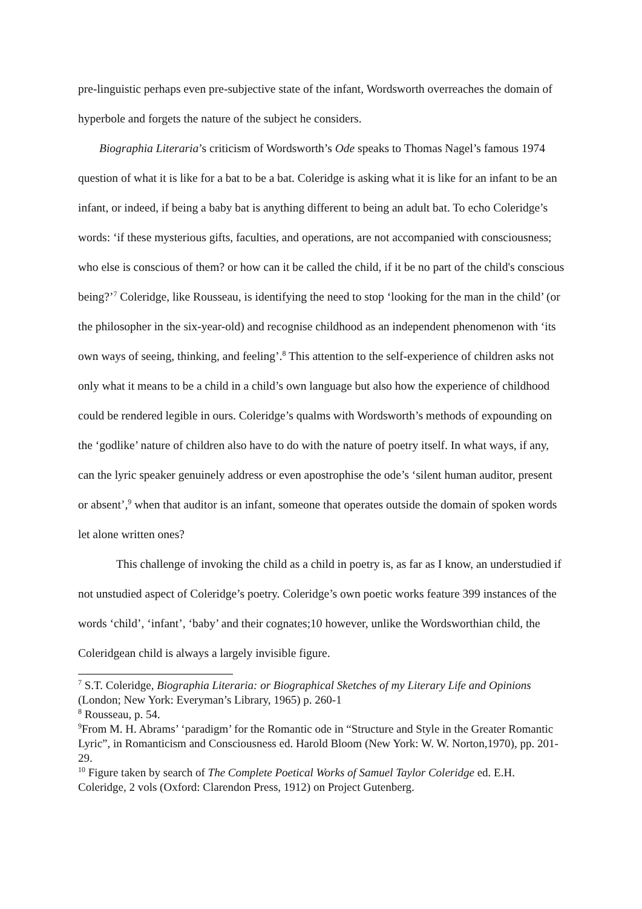pre-linguistic perhaps even pre-subjective state of the infant, Wordsworth overreaches the domain of hyperbole and forgets the nature of the subject he considers.
Biographia Literaria’s criticism of Wordsworth’s Ode speaks to Thomas Nagel’s famous 1974 question of what it is like for a bat to be a bat. Coleridge is asking what it is like for an infant to be an infant, or indeed, if being a baby bat is anything different to being an adult bat. To echo Coleridge’s words: ‘if these mysterious gifts, faculties, and operations, are not accompanied with consciousness; who else is conscious of them? or how can it be called the child, if it be no part of the child's conscious being?’<sup>7</sup> Coleridge, like Rousseau, is identifying the need to stop ‘looking for the man in the child’ (or the philosopher in the six-year-old) and recognise childhood as an independent phenomenon with ‘its own ways of seeing, thinking, and feeling’.<sup>8</sup> This attention to the self-experience of children asks not only what it means to be a child in a child’s own language but also how the experience of childhood could be rendered legible in ours. Coleridge’s qualms with Wordsworth’s methods of expounding on the ‘godlike’ nature of children also have to do with the nature of poetry itself. In what ways, if any, can the lyric speaker genuinely address or even apostrophise the ode’s ‘silent human auditor, present or absent’,<sup>9</sup> when that auditor is an infant, someone that operates outside the domain of spoken words let alone written ones?
This challenge of invoking the child as a child in poetry is, as far as I know, an understudied if not unstudied aspect of Coleridge’s poetry. Coleridge’s own poetic works feature 399 instances of the words ‘child’, ‘infant’, ‘baby’ and their cognates;10 however, unlike the Wordsworthian child, the Coleridgean child is always a largely invisible figure.
<sup>7</sup> S.T. Coleridge, Biographia Literaria: or Biographical Sketches of my Literary Life and Opinions (London; New York: Everyman’s Library, 1965) p. 260-1
<sup>8</sup> Rousseau, p. 54.
<sup>9</sup> From M. H. Abrams’ ‘paradigm’ for the Romantic ode in “Structure and Style in the Greater Romantic Lyric”, in Romanticism and Consciousness ed. Harold Bloom (New York: W. W. Norton,1970), pp. 201-29.
<sup>10</sup> Figure taken by search of The Complete Poetical Works of Samuel Taylor Coleridge ed. E.H. Coleridge, 2 vols (Oxford: Clarendon Press, 1912) on Project Gutenberg.